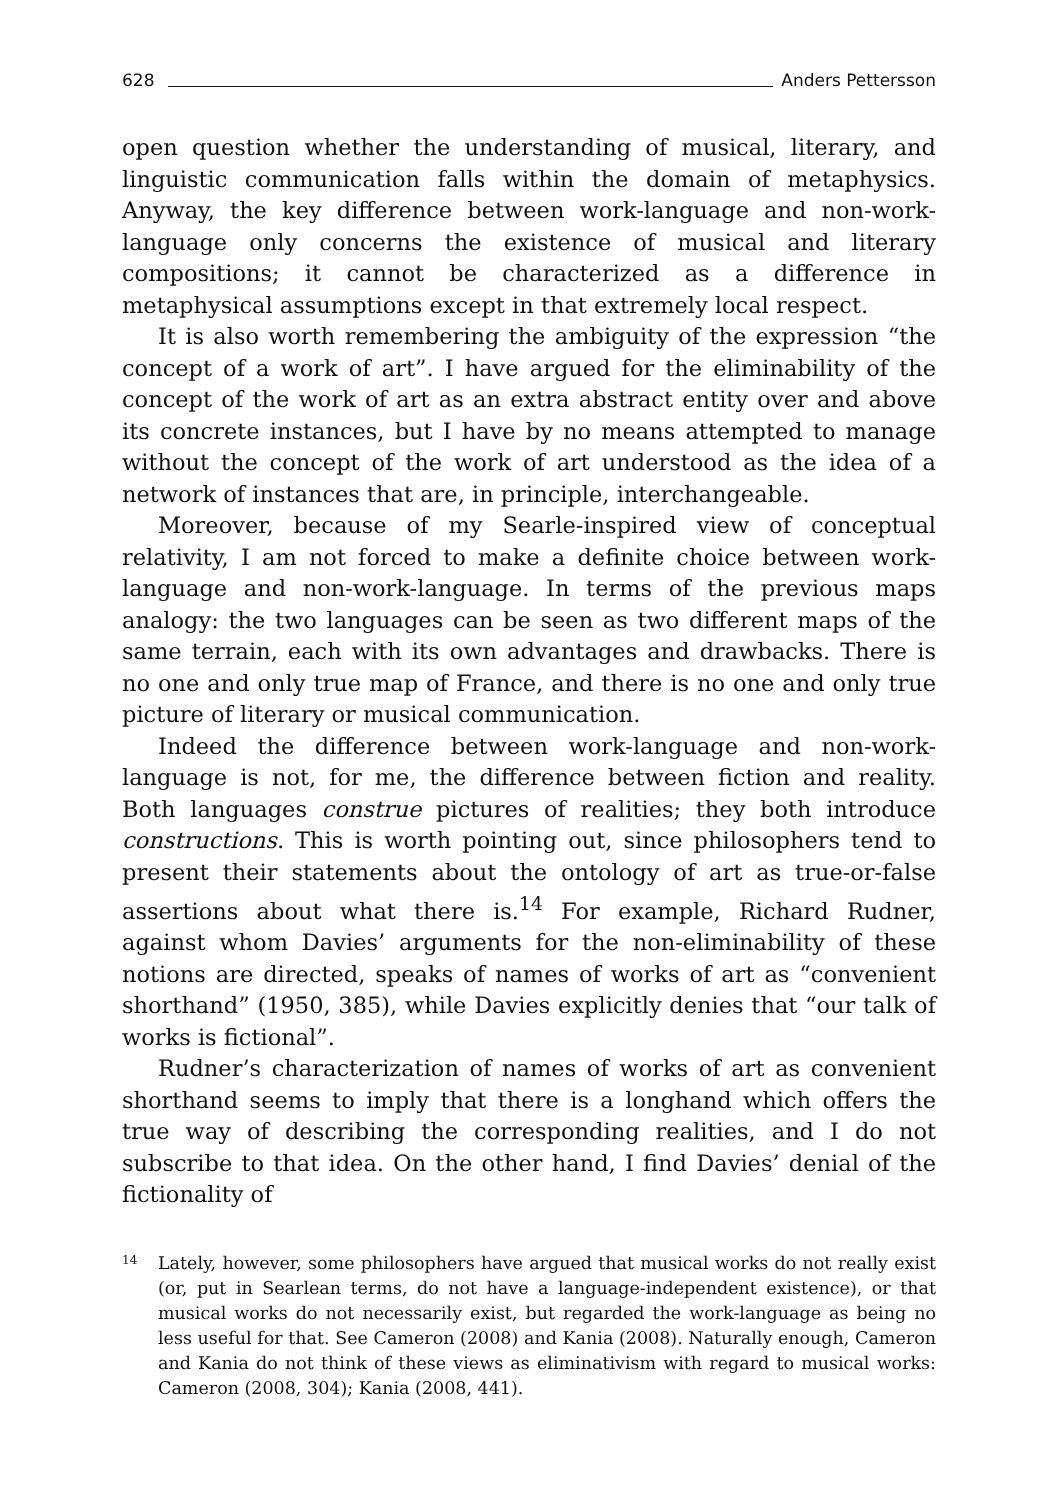628 Anders Pettersson
open question whether the understanding of musical, literary, and linguistic communication falls within the domain of metaphysics. Anyway, the key difference between work-language and non-work-language only concerns the existence of musical and literary compositions; it cannot be characterized as a difference in metaphysical assumptions except in that extremely local respect.
It is also worth remembering the ambiguity of the expression “the concept of a work of art”. I have argued for the eliminability of the concept of the work of art as an extra abstract entity over and above its concrete instances, but I have by no means attempted to manage without the concept of the work of art understood as the idea of a network of instances that are, in principle, interchangeable.
Moreover, because of my Searle-inspired view of conceptual relativity, I am not forced to make a definite choice between work-language and non-work-language. In terms of the previous maps analogy: the two languages can be seen as two different maps of the same terrain, each with its own advantages and drawbacks. There is no one and only true map of France, and there is no one and only true picture of literary or musical communication.
Indeed the difference between work-language and non-work-language is not, for me, the difference between fiction and reality. Both languages construe pictures of realities; they both introduce constructions. This is worth pointing out, since philosophers tend to present their statements about the ontology of art as true-or-false assertions about what there is.<sup>14</sup> For example, Richard Rudner, against whom Davies’ arguments for the non-eliminability of these notions are directed, speaks of names of works of art as “convenient shorthand” (1950, 385), while Davies explicitly denies that “our talk of works is fictional”.
Rudner’s characterization of names of works of art as convenient shorthand seems to imply that there is a longhand which offers the true way of describing the corresponding realities, and I do not subscribe to that idea. On the other hand, I find Davies’ denial of the fictionality of
14 Lately, however, some philosophers have argued that musical works do not really exist (or, put in Searlean terms, do not have a language-independent existence), or that musical works do not necessarily exist, but regarded the work-language as being no less useful for that. See Cameron (2008) and Kania (2008). Naturally enough, Cameron and Kania do not think of these views as eliminativism with regard to musical works: Cameron (2008, 304); Kania (2008, 441).